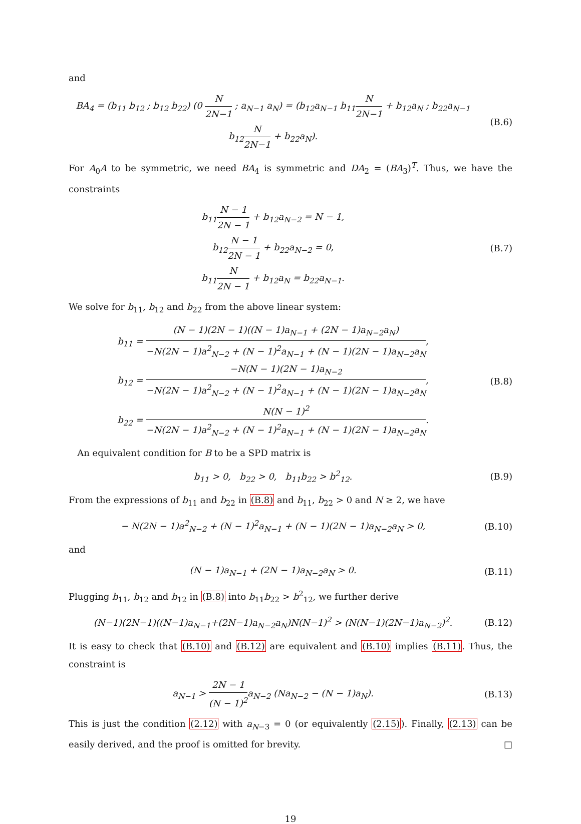and
BA<sub>4</sub> = (b<sub>11</sub> b<sub>12</sub> ; b<sub>12</sub> b<sub>22</sub>) (0 N 2N−1 ; a<sub>N−1</sub> a<sub>N</sub>) = (b<sub>12</sub>a<sub>N−1</sub> b<sub>11</sub>N 2N−1 + b<sub>12</sub>a<sub>N</sub> ; b<sub>22</sub>a<sub>N−1</sub> b<sub>12</sub>N 2N−1 + b<sub>22</sub>a<sub>N</sub>).
(B.6)
For A<sub>0</sub>A to be symmetric, we need BA<sub>4</sub> is symmetric and DA<sub>2</sub> = (BA<sub>3</sub>)<sup>T</sup>. Thus, we have the constraints
b<sub>11</sub>N − 1 2N − 1 + b<sub>12</sub>a<sub>N−2</sub> = N − 1,
b<sub>12</sub>N − 1 2N − 1 + b<sub>22</sub>a<sub>N−2</sub> = 0,
b<sub>11</sub>N 2N − 1 + b<sub>12</sub>a<sub>N</sub> = b<sub>22</sub>a<sub>N−1</sub>.
(B.7)
We solve for b<sub>11</sub>, b<sub>12</sub> and b<sub>22</sub> from the above linear system:
b<sub>11</sub> = (N − 1)(2N − 1)((N − 1)a<sub>N−1</sub> + (2N − 1)a<sub>N−2</sub>a<sub>N</sub>) −N(2N − 1)a<sup>2</sup><sub>N−2</sub> + (N − 1)<sup>2</sup>a<sub>N−1</sub> + (N − 1)(2N − 1)a<sub>N−2</sub>a<sub>N</sub>,
b<sub>12</sub> = −N(N − 1)(2N − 1)a<sub>N−2</sub> −N(2N − 1)a<sup>2</sup><sub>N−2</sub> + (N − 1)<sup>2</sup>a<sub>N−1</sub> + (N − 1)(2N − 1)a<sub>N−2</sub>a<sub>N</sub>,
b<sub>22</sub> = N(N − 1)<sup>2</sup> −N(2N − 1)a<sup>2</sup><sub>N−2</sub> + (N − 1)<sup>2</sup>a<sub>N−1</sub> + (N − 1)(2N − 1)a<sub>N−2</sub>a<sub>N</sub>.
(B.8)
An equivalent condition for B to be a SPD matrix is
b<sub>11</sub> > 0, b<sub>22</sub> > 0, b<sub>11</sub>b<sub>22</sub> > b<sup>2</sup><sub>12</sub>.
(B.9)
From the expressions of b<sub>11</sub> and b<sub>22</sub> in (B.8) and b<sub>11</sub>, b<sub>22</sub> > 0 and N ≥ 2, we have
− N(2N − 1)a<sup>2</sup><sub>N−2</sub> + (N − 1)<sup>2</sup>a<sub>N−1</sub> + (N − 1)(2N − 1)a<sub>N−2</sub>a<sub>N</sub> > 0,
(B.10)
and
(N − 1)a<sub>N−1</sub> + (2N − 1)a<sub>N−2</sub>a<sub>N</sub> > 0.
(B.11)
Plugging b<sub>11</sub>, b<sub>12</sub> and b<sub>12</sub> in (B.8) into b<sub>11</sub>b<sub>22</sub> > b<sup>2</sup><sub>12</sub>, we further derive
(N−1)(2N−1)((N−1)a<sub>N−1</sub>+(2N−1)a<sub>N−2</sub>a<sub>N</sub>)N(N−1)<sup>2</sup> > (N(N−1)(2N−1)a<sub>N−2</sub>)<sup>2</sup>.
(B.12)
It is easy to check that (B.10) and (B.12) are equivalent and (B.10) implies (B.11). Thus, the constraint is
a<sub>N−1</sub> > 2N − 1 (N − 1)<sup>2</sup>a<sub>N−2</sub> (Na<sub>N−2</sub> − (N − 1)a<sub>N</sub>).
(B.13)
This is just the condition (2.12) with a<sub>N−3</sub> = 0 (or equivalently (2.15)). Finally, (2.13) can be easily derived, and the proof is omitted for brevity. □
19